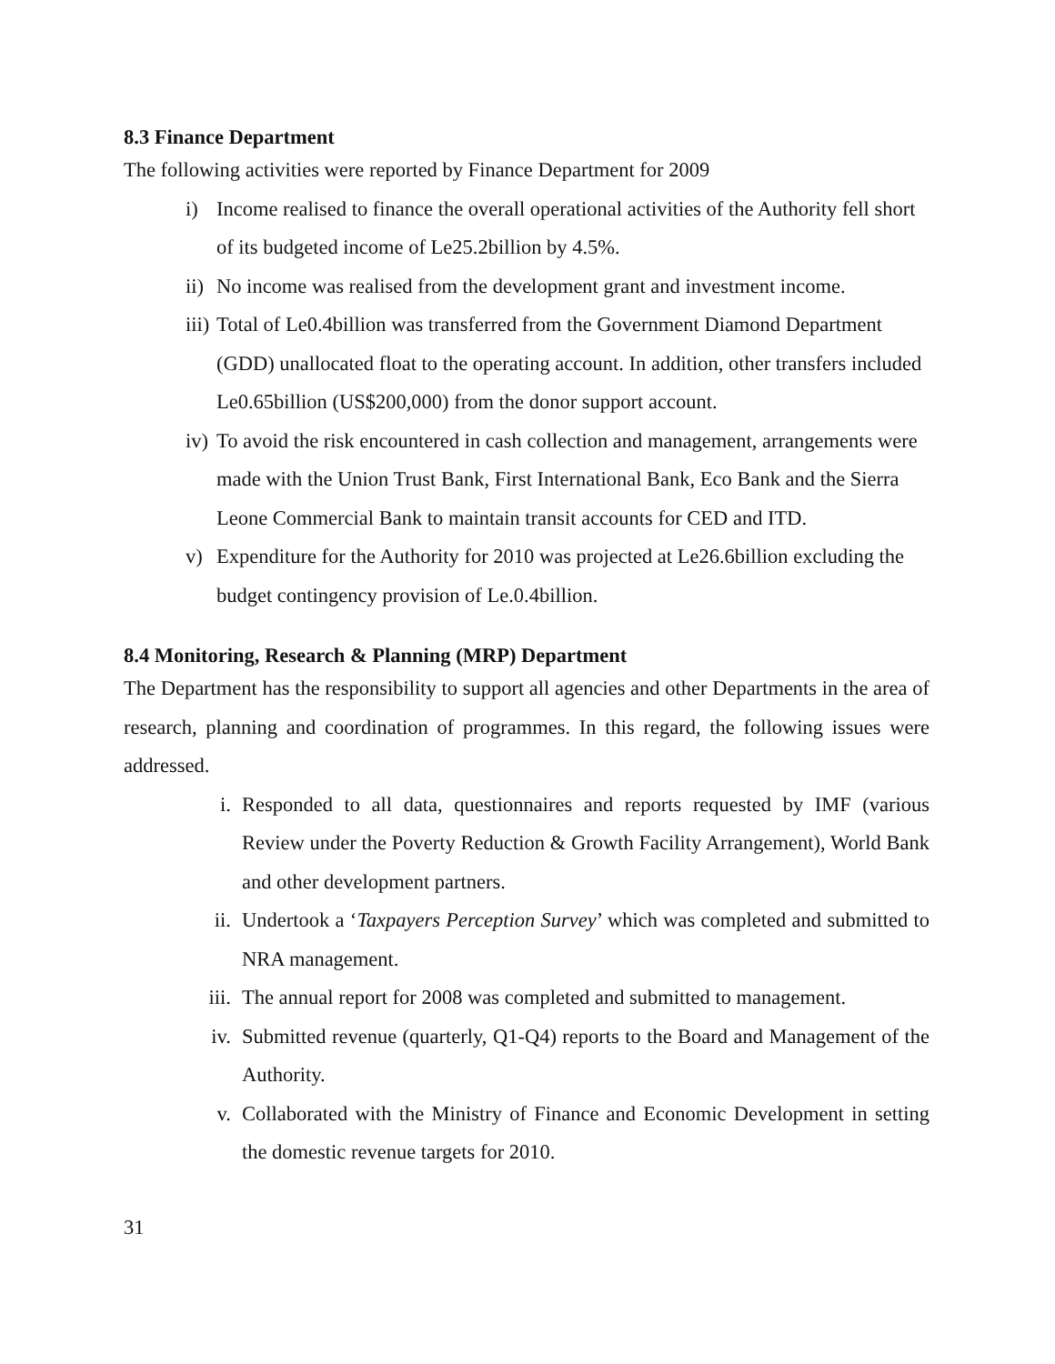8.3 Finance Department
The following activities were reported by Finance Department for 2009
i) Income realised to finance the overall operational activities of the Authority fell short of its budgeted income of Le25.2billion by 4.5%.
ii) No income was realised from the development grant and investment income.
iii) Total of Le0.4billion was transferred from the Government Diamond Department (GDD) unallocated float to the operating account. In addition, other transfers included Le0.65billion (US$200,000) from the donor support account.
iv) To avoid the risk encountered in cash collection and management, arrangements were made with the Union Trust Bank, First International Bank, Eco Bank and the Sierra Leone Commercial Bank to maintain transit accounts for CED and ITD.
v) Expenditure for the Authority for 2010 was projected at Le26.6billion excluding the budget contingency provision of Le.0.4billion.
8.4 Monitoring, Research & Planning (MRP) Department
The Department has the responsibility to support all agencies and other Departments in the area of research, planning and coordination of programmes. In this regard, the following issues were addressed.
i. Responded to all data, questionnaires and reports requested by IMF (various Review under the Poverty Reduction & Growth Facility Arrangement), World Bank and other development partners.
ii. Undertook a ‘Taxpayers Perception Survey’ which was completed and submitted to NRA management.
iii. The annual report for 2008 was completed and submitted to management.
iv. Submitted revenue (quarterly, Q1-Q4) reports to the Board and Management of the Authority.
v. Collaborated with the Ministry of Finance and Economic Development in setting the domestic revenue targets for 2010.
31